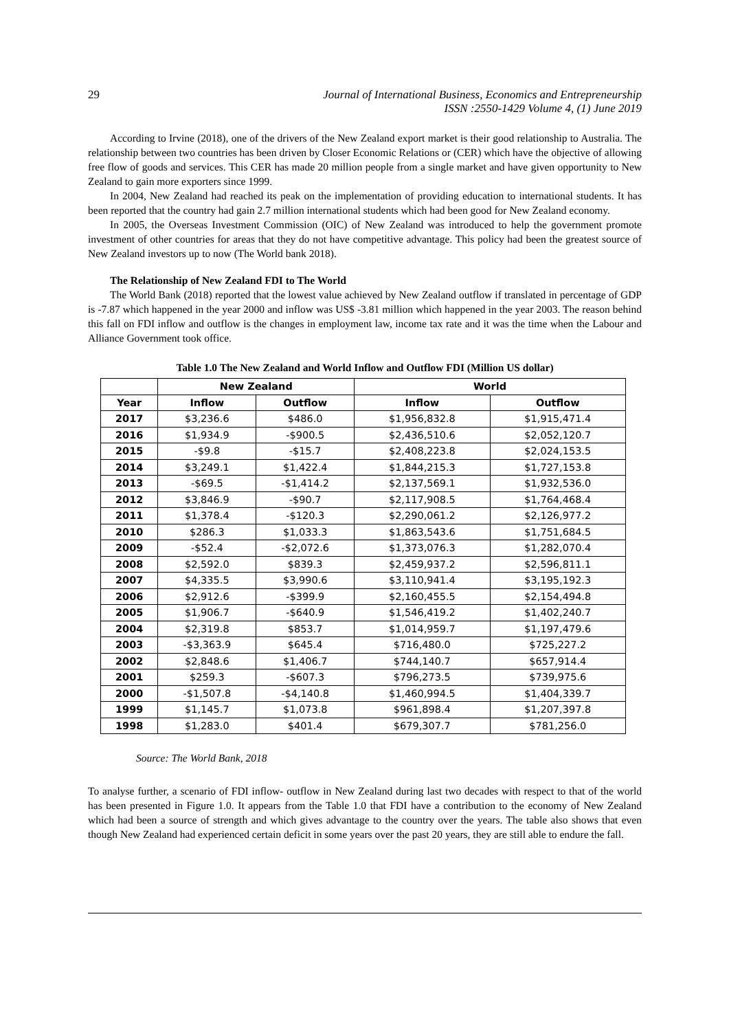29 Journal of International Business, Economics and Entrepreneurship
ISSN :2550-1429 Volume 4, (1) June 2019
According to Irvine (2018), one of the drivers of the New Zealand export market is their good relationship to Australia. The relationship between two countries has been driven by Closer Economic Relations or (CER) which have the objective of allowing free flow of goods and services. This CER has made 20 million people from a single market and have given opportunity to New Zealand to gain more exporters since 1999.
In 2004, New Zealand had reached its peak on the implementation of providing education to international students. It has been reported that the country had gain 2.7 million international students which had been good for New Zealand economy.
In 2005, the Overseas Investment Commission (OIC) of New Zealand was introduced to help the government promote investment of other countries for areas that they do not have competitive advantage. This policy had been the greatest source of New Zealand investors up to now (The World bank 2018).
The Relationship of New Zealand FDI to The World
The World Bank (2018) reported that the lowest value achieved by New Zealand outflow if translated in percentage of GDP is -7.87 which happened in the year 2000 and inflow was US$ -3.81 million which happened in the year 2003. The reason behind this fall on FDI inflow and outflow is the changes in employment law, income tax rate and it was the time when the Labour and Alliance Government took office.
Table 1.0 The New Zealand and World Inflow and Outflow FDI (Million US dollar)
| | New Zealand | | World | |
| --- | --- | --- | --- | --- |
| Year | Inflow | Outflow | Inflow | Outflow |
| 2017 | $3,236.6 | $486.0 | $1,956,832.8 | $1,915,471.4 |
| 2016 | $1,934.9 | -$900.5 | $2,436,510.6 | $2,052,120.7 |
| 2015 | -$9.8 | -$15.7 | $2,408,223.8 | $2,024,153.5 |
| 2014 | $3,249.1 | $1,422.4 | $1,844,215.3 | $1,727,153.8 |
| 2013 | -$69.5 | -$1,414.2 | $2,137,569.1 | $1,932,536.0 |
| 2012 | $3,846.9 | -$90.7 | $2,117,908.5 | $1,764,468.4 |
| 2011 | $1,378.4 | -$120.3 | $2,290,061.2 | $2,126,977.2 |
| 2010 | $286.3 | $1,033.3 | $1,863,543.6 | $1,751,684.5 |
| 2009 | -$52.4 | -$2,072.6 | $1,373,076.3 | $1,282,070.4 |
| 2008 | $2,592.0 | $839.3 | $2,459,937.2 | $2,596,811.1 |
| 2007 | $4,335.5 | $3,990.6 | $3,110,941.4 | $3,195,192.3 |
| 2006 | $2,912.6 | -$399.9 | $2,160,455.5 | $2,154,494.8 |
| 2005 | $1,906.7 | -$640.9 | $1,546,419.2 | $1,402,240.7 |
| 2004 | $2,319.8 | $853.7 | $1,014,959.7 | $1,197,479.6 |
| 2003 | -$3,363.9 | $645.4 | $716,480.0 | $725,227.2 |
| 2002 | $2,848.6 | $1,406.7 | $744,140.7 | $657,914.4 |
| 2001 | $259.3 | -$607.3 | $796,273.5 | $739,975.6 |
| 2000 | -$1,507.8 | -$4,140.8 | $1,460,994.5 | $1,404,339.7 |
| 1999 | $1,145.7 | $1,073.8 | $961,898.4 | $1,207,397.8 |
| 1998 | $1,283.0 | $401.4 | $679,307.7 | $781,256.0 |
Source: The World Bank, 2018
To analyse further, a scenario of FDI inflow- outflow in New Zealand during last two decades with respect to that of the world has been presented in Figure 1.0. It appears from the Table 1.0 that FDI have a contribution to the economy of New Zealand which had been a source of strength and which gives advantage to the country over the years. The table also shows that even though New Zealand had experienced certain deficit in some years over the past 20 years, they are still able to endure the fall.